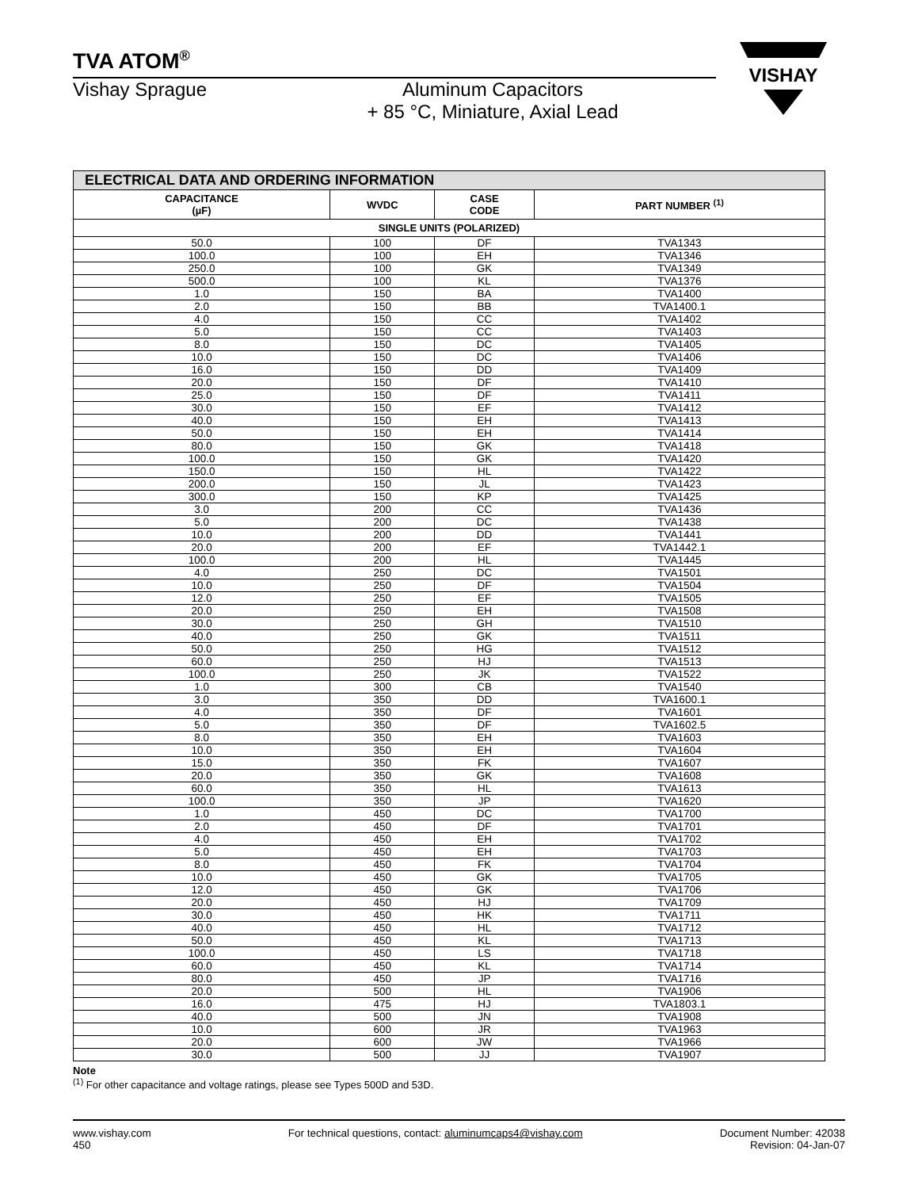TVA ATOM<sup>®</sup>
Vishay Sprague Aluminum Capacitors
+ 85 °C, Miniature, Axial Lead
VISHAY
| ELECTRICAL DATA AND ORDERING INFORMATION | | | |
| CAPACITANCE (µF) | WVDC | CASE CODE | PART NUMBER <sup>(1)</sup> |
| SINGLE UNITS (POLARIZED) | | | |
| 50.0 | 100 | DF | TVA1343 |
| 100.0 | 100 | EH | TVA1346 |
| 250.0 | 100 | GK | TVA1349 |
| 500.0 | 100 | KL | TVA1376 |
| 1.0 | 150 | BA | TVA1400 |
| 2.0 | 150 | BB | TVA1400.1 |
| 4.0 | 150 | CC | TVA1402 |
| 5.0 | 150 | CC | TVA1403 |
| 8.0 | 150 | DC | TVA1405 |
| 10.0 | 150 | DC | TVA1406 |
| 16.0 | 150 | DD | TVA1409 |
| 20.0 | 150 | DF | TVA1410 |
| 25.0 | 150 | DF | TVA1411 |
| 30.0 | 150 | EF | TVA1412 |
| 40.0 | 150 | EH | TVA1413 |
| 50.0 | 150 | EH | TVA1414 |
| 80.0 | 150 | GK | TVA1418 |
| 100.0 | 150 | GK | TVA1420 |
| 150.0 | 150 | HL | TVA1422 |
| 200.0 | 150 | JL | TVA1423 |
| 300.0 | 150 | KP | TVA1425 |
| 3.0 | 200 | CC | TVA1436 |
| 5.0 | 200 | DC | TVA1438 |
| 10.0 | 200 | DD | TVA1441 |
| 20.0 | 200 | EF | TVA1442.1 |
| 100.0 | 200 | HL | TVA1445 |
| 4.0 | 250 | DC | TVA1501 |
| 10.0 | 250 | DF | TVA1504 |
| 12.0 | 250 | EF | TVA1505 |
| 20.0 | 250 | EH | TVA1508 |
| 30.0 | 250 | GH | TVA1510 |
| 40.0 | 250 | GK | TVA1511 |
| 50.0 | 250 | HG | TVA1512 |
| 60.0 | 250 | HJ | TVA1513 |
| 100.0 | 250 | JK | TVA1522 |
| 1.0 | 300 | CB | TVA1540 |
| 3.0 | 350 | DD | TVA1600.1 |
| 4.0 | 350 | DF | TVA1601 |
| 5.0 | 350 | DF | TVA1602.5 |
| 8.0 | 350 | EH | TVA1603 |
| 10.0 | 350 | EH | TVA1604 |
| 15.0 | 350 | FK | TVA1607 |
| 20.0 | 350 | GK | TVA1608 |
| 60.0 | 350 | HL | TVA1613 |
| 100.0 | 350 | JP | TVA1620 |
| 1.0 | 450 | DC | TVA1700 |
| 2.0 | 450 | DF | TVA1701 |
| 4.0 | 450 | EH | TVA1702 |
| 5.0 | 450 | EH | TVA1703 |
| 8.0 | 450 | FK | TVA1704 |
| 10.0 | 450 | GK | TVA1705 |
| 12.0 | 450 | GK | TVA1706 |
| 20.0 | 450 | HJ | TVA1709 |
| 30.0 | 450 | HK | TVA1711 |
| 40.0 | 450 | HL | TVA1712 |
| 50.0 | 450 | KL | TVA1713 |
| 100.0 | 450 | LS | TVA1718 |
| 60.0 | 450 | KL | TVA1714 |
| 80.0 | 450 | JP | TVA1716 |
| 20.0 | 500 | HL | TVA1906 |
| 16.0 | 475 | HJ | TVA1803.1 |
| 40.0 | 500 | JN | TVA1908 |
| 10.0 | 600 | JR | TVA1963 |
| 20.0 | 600 | JW | TVA1966 |
| 30.0 | 500 | JJ | TVA1907 |
Note
<sup>(1)</sup> For other capacitance and voltage ratings, please see Types 500D and 53D.
www.vishay.com
450
For technical questions, contact: aluminumcaps4@vishay.com
Document Number: 42038
Revision: 04-Jan-07